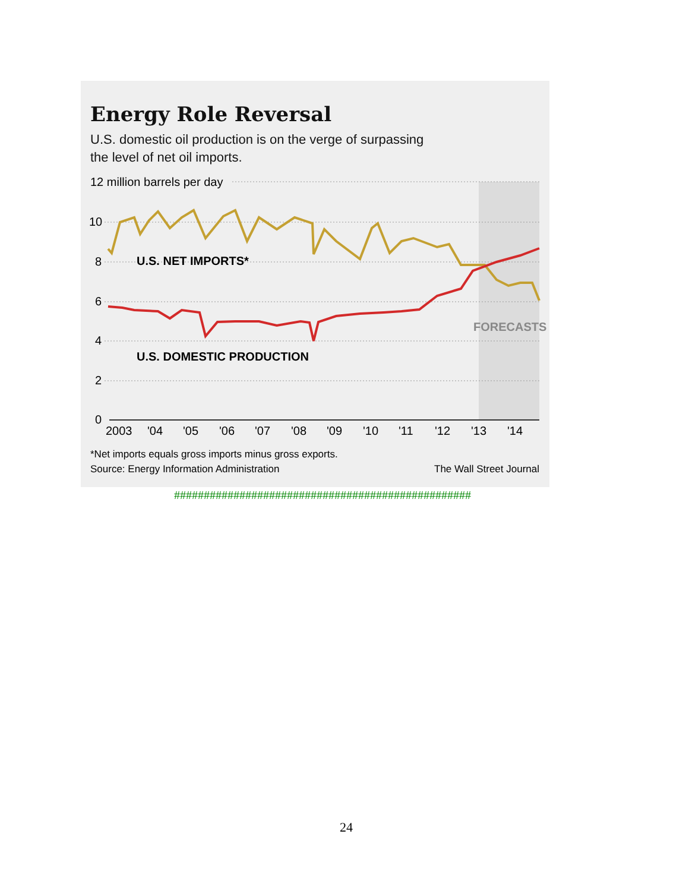Energy Role Reversal
U.S. domestic oil production is on the verge of surpassing
the level of net oil imports.
12 million barrels per day
10
8
6
4
2
0
U.S. NET IMPORTS*
U.S. DOMESTIC PRODUCTION
FORECASTS
2003
'04
'05
'06
'07
'08
'09
'10
'11
'12
'13
'14
*Net imports equals gross imports minus gross exports.
Source: Energy Information Administration
The Wall Street Journal
##################################################
24